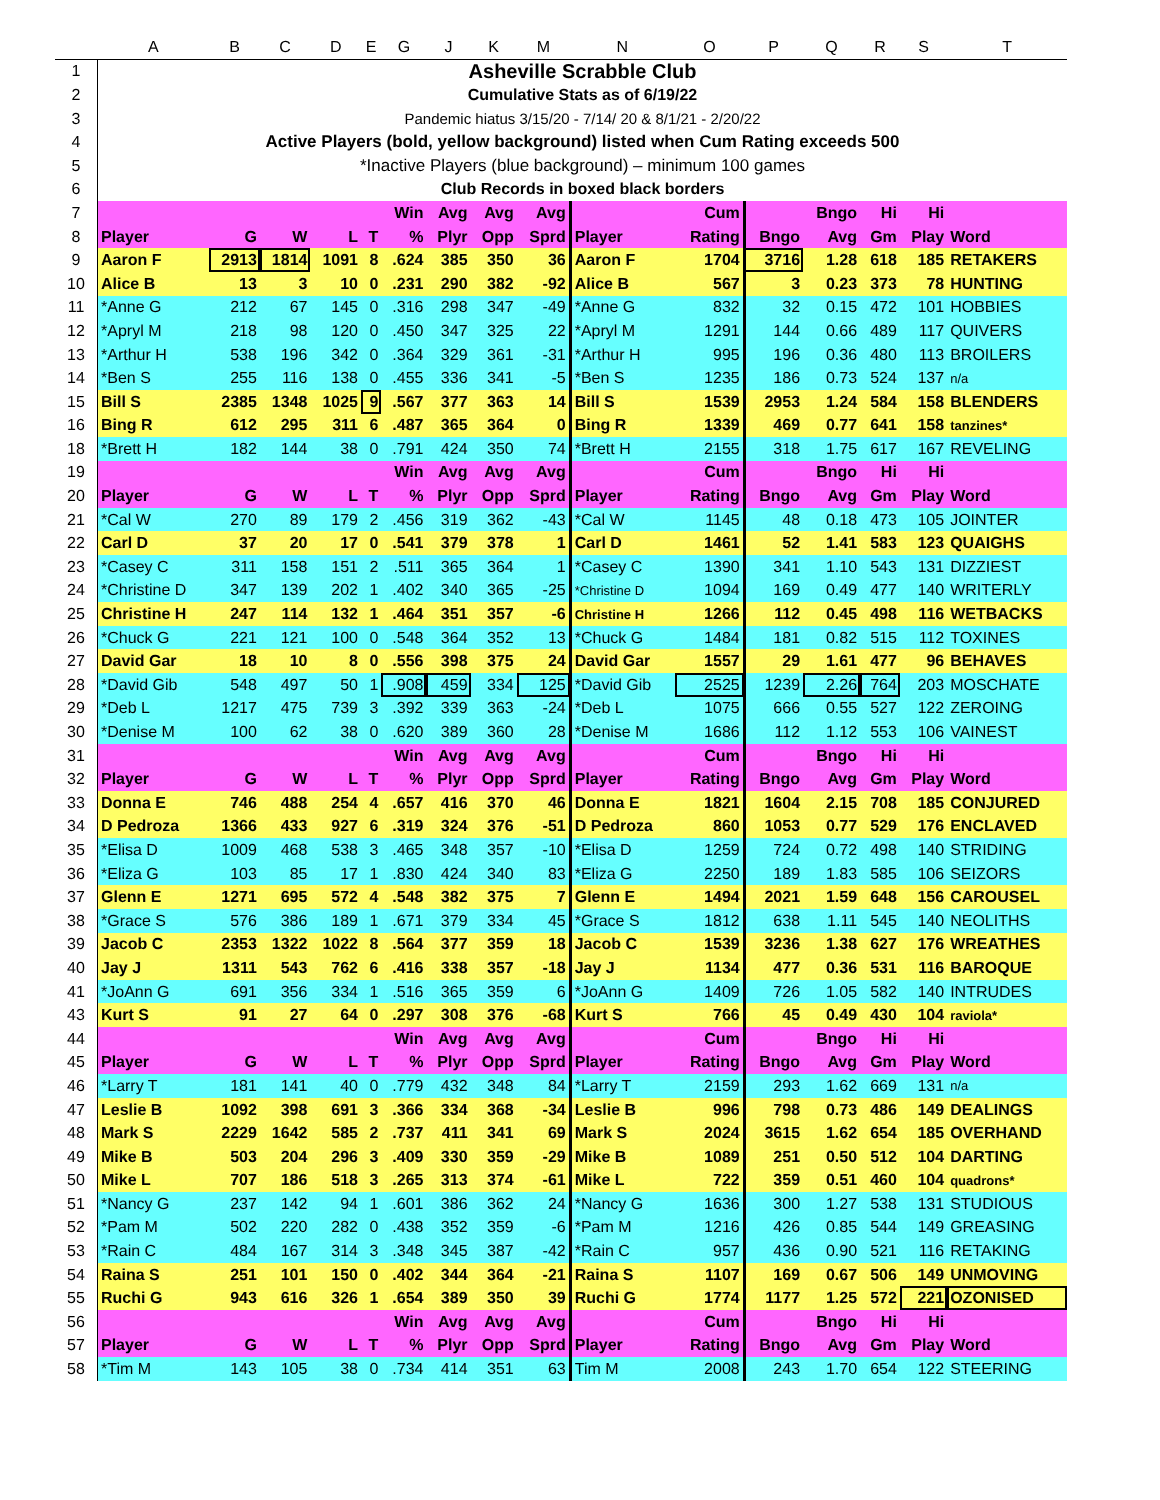| | A | B | C | D | E | G | J | K | M | N | O | P | Q | R | S | T |
| --- | --- | --- | --- | --- | --- | --- | --- | --- | --- | --- | --- | --- | --- | --- | --- | --- |
| 1 | Asheville Scrabble Club | | | | | | | | | | | | | | | |
| 2 | Cumulative Stats as of 6/19/22 | | | | | | | | | | | | | | | |
| 3 | Pandemic hiatus 3/15/20 - 7/14/ 20 & 8/1/21 - 2/20/22 | | | | | | | | | | | | | | | |
| 4 | Active Players (bold, yellow background) listed when Cum Rating exceeds 500 | | | | | | | | | | | | | | | |
| 5 | *Inactive Players (blue background) – minimum 100 games | | | | | | | | | | | | | | | |
| 6 | Club Records in boxed black borders | | | | | | | | | | | | | | | |
| 7 | | | | | | Win | Avg | Avg | Avg | | Cum | | Bngo | Hi | Hi | |
| 8 | Player | G | W | L | T | % | Plyr | Opp | Sprd | Player | Rating | Bngo | Avg | Gm | Play | Word |
| 9 | Aaron F | 2913 | 1814 | 1091 | 8 | .624 | 385 | 350 | 36 | Aaron F | 1704 | 3716 | 1.28 | 618 | 185 | RETAKERS |
| 10 | Alice B | 13 | 3 | 10 | 0 | .231 | 290 | 382 | -92 | Alice B | 567 | 3 | 0.23 | 373 | 78 | HUNTING |
| 11 | *Anne G | 212 | 67 | 145 | 0 | .316 | 298 | 347 | -49 | *Anne G | 832 | 32 | 0.15 | 472 | 101 | HOBBIES |
| 12 | *Apryl M | 218 | 98 | 120 | 0 | .450 | 347 | 325 | 22 | *Apryl M | 1291 | 144 | 0.66 | 489 | 117 | QUIVERS |
| 13 | *Arthur H | 538 | 196 | 342 | 0 | .364 | 329 | 361 | -31 | *Arthur H | 995 | 196 | 0.36 | 480 | 113 | BROILERS |
| 14 | *Ben S | 255 | 116 | 138 | 0 | .455 | 336 | 341 | -5 | *Ben S | 1235 | 186 | 0.73 | 524 | 137 | n/a |
| 15 | Bill S | 2385 | 1348 | 1025 | 9 | .567 | 377 | 363 | 14 | Bill S | 1539 | 2953 | 1.24 | 584 | 158 | BLENDERS |
| 16 | Bing R | 612 | 295 | 311 | 6 | .487 | 365 | 364 | 0 | Bing R | 1339 | 469 | 0.77 | 641 | 158 | tanzines* |
| 18 | *Brett H | 182 | 144 | 38 | 0 | .791 | 424 | 350 | 74 | *Brett H | 2155 | 318 | 1.75 | 617 | 167 | REVELING |
| 19 | | | | | | Win | Avg | Avg | Avg | | Cum | | Bngo | Hi | Hi | |
| 20 | Player | G | W | L | T | % | Plyr | Opp | Sprd | Player | Rating | Bngo | Avg | Gm | Play | Word |
| 21 | *Cal W | 270 | 89 | 179 | 2 | .456 | 319 | 362 | -43 | *Cal W | 1145 | 48 | 0.18 | 473 | 105 | JOINTER |
| 22 | Carl D | 37 | 20 | 17 | 0 | .541 | 379 | 378 | 1 | Carl D | 1461 | 52 | 1.41 | 583 | 123 | QUAIGHS |
| 23 | *Casey C | 311 | 158 | 151 | 2 | .511 | 365 | 364 | 1 | *Casey C | 1390 | 341 | 1.10 | 543 | 131 | DIZZIEST |
| 24 | *Christine D | 347 | 139 | 202 | 1 | .402 | 340 | 365 | -25 | *Christine D | 1094 | 169 | 0.49 | 477 | 140 | WRITERLY |
| 25 | Christine H | 247 | 114 | 132 | 1 | .464 | 351 | 357 | -6 | Christine H | 1266 | 112 | 0.45 | 498 | 116 | WETBACKS |
| 26 | *Chuck G | 221 | 121 | 100 | 0 | .548 | 364 | 352 | 13 | *Chuck G | 1484 | 181 | 0.82 | 515 | 112 | TOXINES |
| 27 | David Gar | 18 | 10 | 8 | 0 | .556 | 398 | 375 | 24 | David Gar | 1557 | 29 | 1.61 | 477 | 96 | BEHAVES |
| 28 | *David Gib | 548 | 497 | 50 | 1 | .908 | 459 | 334 | 125 | *David Gib | 2525 | 1239 | 2.26 | 764 | 203 | MOSCHATE |
| 29 | *Deb L | 1217 | 475 | 739 | 3 | .392 | 339 | 363 | -24 | *Deb L | 1075 | 666 | 0.55 | 527 | 122 | ZEROING |
| 30 | *Denise M | 100 | 62 | 38 | 0 | .620 | 389 | 360 | 28 | *Denise M | 1686 | 112 | 1.12 | 553 | 106 | VAINEST |
| 31 | | | | | | Win | Avg | Avg | Avg | | Cum | | Bngo | Hi | Hi | |
| 32 | Player | G | W | L | T | % | Plyr | Opp | Sprd | Player | Rating | Bngo | Avg | Gm | Play | Word |
| 33 | Donna E | 746 | 488 | 254 | 4 | .657 | 416 | 370 | 46 | Donna E | 1821 | 1604 | 2.15 | 708 | 185 | CONJURED |
| 34 | D Pedroza | 1366 | 433 | 927 | 6 | .319 | 324 | 376 | -51 | D Pedroza | 860 | 1053 | 0.77 | 529 | 176 | ENCLAVED |
| 35 | *Elisa D | 1009 | 468 | 538 | 3 | .465 | 348 | 357 | -10 | *Elisa D | 1259 | 724 | 0.72 | 498 | 140 | STRIDING |
| 36 | *Eliza G | 103 | 85 | 17 | 1 | .830 | 424 | 340 | 83 | *Eliza G | 2250 | 189 | 1.83 | 585 | 106 | SEIZORS |
| 37 | Glenn E | 1271 | 695 | 572 | 4 | .548 | 382 | 375 | 7 | Glenn E | 1494 | 2021 | 1.59 | 648 | 156 | CAROUSEL |
| 38 | *Grace S | 576 | 386 | 189 | 1 | .671 | 379 | 334 | 45 | *Grace S | 1812 | 638 | 1.11 | 545 | 140 | NEOLITHS |
| 39 | Jacob C | 2353 | 1322 | 1022 | 8 | .564 | 377 | 359 | 18 | Jacob C | 1539 | 3236 | 1.38 | 627 | 176 | WREATHES |
| 40 | Jay J | 1311 | 543 | 762 | 6 | .416 | 338 | 357 | -18 | Jay J | 1134 | 477 | 0.36 | 531 | 116 | BAROQUE |
| 41 | *JoAnn G | 691 | 356 | 334 | 1 | .516 | 365 | 359 | 6 | *JoAnn G | 1409 | 726 | 1.05 | 582 | 140 | INTRUDES |
| 43 | Kurt S | 91 | 27 | 64 | 0 | .297 | 308 | 376 | -68 | Kurt S | 766 | 45 | 0.49 | 430 | 104 | raviola* |
| 44 | | | | | | Win | Avg | Avg | Avg | | Cum | | Bngo | Hi | Hi | |
| 45 | Player | G | W | L | T | % | Plyr | Opp | Sprd | Player | Rating | Bngo | Avg | Gm | Play | Word |
| 46 | *Larry T | 181 | 141 | 40 | 0 | .779 | 432 | 348 | 84 | *Larry T | 2159 | 293 | 1.62 | 669 | 131 | n/a |
| 47 | Leslie B | 1092 | 398 | 691 | 3 | .366 | 334 | 368 | -34 | Leslie B | 996 | 798 | 0.73 | 486 | 149 | DEALINGS |
| 48 | Mark S | 2229 | 1642 | 585 | 2 | .737 | 411 | 341 | 69 | Mark S | 2024 | 3615 | 1.62 | 654 | 185 | OVERHAND |
| 49 | Mike B | 503 | 204 | 296 | 3 | .409 | 330 | 359 | -29 | Mike B | 1089 | 251 | 0.50 | 512 | 104 | DARTING |
| 50 | Mike L | 707 | 186 | 518 | 3 | .265 | 313 | 374 | -61 | Mike L | 722 | 359 | 0.51 | 460 | 104 | quadrons* |
| 51 | *Nancy G | 237 | 142 | 94 | 1 | .601 | 386 | 362 | 24 | *Nancy G | 1636 | 300 | 1.27 | 538 | 131 | STUDIOUS |
| 52 | *Pam M | 502 | 220 | 282 | 0 | .438 | 352 | 359 | -6 | *Pam M | 1216 | 426 | 0.85 | 544 | 149 | GREASING |
| 53 | *Rain C | 484 | 167 | 314 | 3 | .348 | 345 | 387 | -42 | *Rain C | 957 | 436 | 0.90 | 521 | 116 | RETAKING |
| 54 | Raina S | 251 | 101 | 150 | 0 | .402 | 344 | 364 | -21 | Raina S | 1107 | 169 | 0.67 | 506 | 149 | UNMOVING |
| 55 | Ruchi G | 943 | 616 | 326 | 1 | .654 | 389 | 350 | 39 | Ruchi G | 1774 | 1177 | 1.25 | 572 | 221 | OZONISED |
| 56 | | | | | | Win | Avg | Avg | Avg | | Cum | | Bngo | Hi | Hi | |
| 57 | Player | G | W | L | T | % | Plyr | Opp | Sprd | Player | Rating | Bngo | Avg | Gm | Play | Word |
| 58 | *Tim M | 143 | 105 | 38 | 0 | .734 | 414 | 351 | 63 | Tim M | 2008 | 243 | 1.70 | 654 | 122 | STEERING |